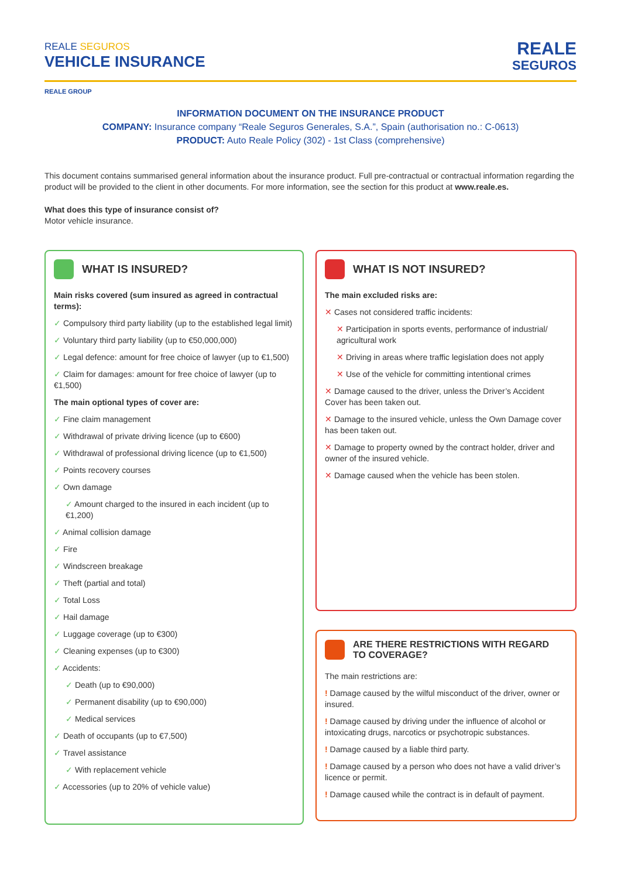REALE SEGUROS
VEHICLE INSURANCE
REALE
SEGUROS
REALE GROUP
INFORMATION DOCUMENT ON THE INSURANCE PRODUCT
COMPANY: Insurance company “Reale Seguros Generales, S.A.”, Spain (authorisation no.: C-0613)
PRODUCT: Auto Reale Policy (302) - 1st Class (comprehensive)
This document contains summarised general information about the insurance product. Full pre-contractual or contractual information regarding the product will be provided to the client in other documents. For more information, see the section for this product at www.reale.es.
What does this type of insurance consist of?
Motor vehicle insurance.
WHAT IS INSURED?
Main risks covered (sum insured as agreed in contractual terms):
✓ Compulsory third party liability (up to the established legal limit)
✓ Voluntary third party liability (up to €50,000,000)
✓ Legal defence: amount for free choice of lawyer (up to €1,500)
✓ Claim for damages: amount for free choice of lawyer (up to €1,500)
The main optional types of cover are:
✓ Fine claim management
✓ Withdrawal of private driving licence (up to €600)
✓ Withdrawal of professional driving licence (up to €1,500)
✓ Points recovery courses
✓ Own damage
✓ Amount charged to the insured in each incident (up to €1,200)
✓ Animal collision damage
✓ Fire
✓ Windscreen breakage
✓ Theft (partial and total)
✓ Total Loss
✓ Hail damage
✓ Luggage coverage (up to €300)
✓ Cleaning expenses (up to €300)
✓ Accidents:
✓ Death (up to €90,000)
✓ Permanent disability (up to €90,000)
✓ Medical services
✓ Death of occupants (up to €7,500)
✓ Travel assistance
✓ With replacement vehicle
✓ Accessories (up to 20% of vehicle value)
WHAT IS NOT INSURED?
The main excluded risks are:
✕ Cases not considered traffic incidents:
✕ Participation in sports events, performance of industrial/ agricultural work
✕ Driving in areas where traffic legislation does not apply
✕ Use of the vehicle for committing intentional crimes
✕ Damage caused to the driver, unless the Driver’s Accident Cover has been taken out.
✕ Damage to the insured vehicle, unless the Own Damage cover has been taken out.
✕ Damage to property owned by the contract holder, driver and owner of the insured vehicle.
✕ Damage caused when the vehicle has been stolen.
ARE THERE RESTRICTIONS WITH REGARD
TO COVERAGE?
The main restrictions are:
! Damage caused by the wilful misconduct of the driver, owner or insured.
! Damage caused by driving under the influence of alcohol or intoxicating drugs, narcotics or psychotropic substances.
! Damage caused by a liable third party.
! Damage caused by a person who does not have a valid driver’s licence or permit.
! Damage caused while the contract is in default of payment.